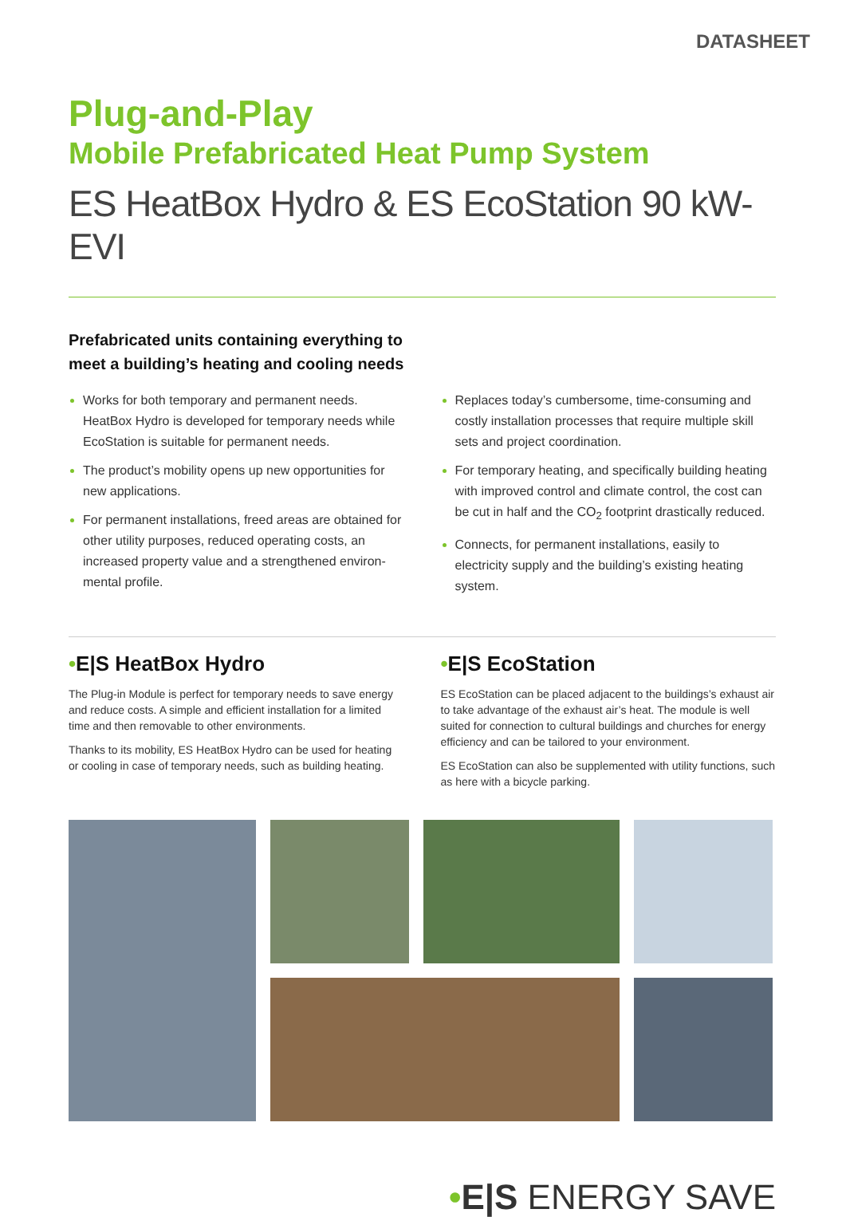DATASHEET
Plug-and-Play
Mobile Prefabricated Heat Pump System
ES HeatBox Hydro & ES EcoStation 90 kW-EVI
Prefabricated units containing everything to
meet a building’s heating and cooling needs
Works for both temporary and permanent needs. HeatBox Hydro is developed for temporary needs while EcoStation is suitable for permanent needs.
The product’s mobility opens up new opportunities for new applications.
For permanent installations, freed areas are obtained for other utility purposes, reduced operating costs, an increased property value and a strengthened environ-mental profile.
Replaces today’s cumbersome, time-consuming and costly installation processes that require multiple skill sets and project coordination.
For temporary heating, and specifically building heating with improved control and climate control, the cost can be cut in half and the CO<sub>2</sub> footprint drastically reduced.
Connects, for permanent installations, easily to electricity supply and the building’s existing heating system.
•E|S HeatBox Hydro
The Plug-in Module is perfect for temporary needs to save energy and reduce costs. A simple and efficient installation for a limited time and then removable to other environments.
Thanks to its mobility, ES HeatBox Hydro can be used for heating or cooling in case of temporary needs, such as building heating.
•E|S EcoStation
ES EcoStation can be placed adjacent to the buildings’s exhaust air to take advantage of the exhaust air’s heat. The module is well suited for connection to cultural buildings and churches for energy efficiency and can be tailored to your environment.
ES EcoStation can also be supplemented with utility functions, such as here with a bicycle parking.
•E|S ENERGY SAVE